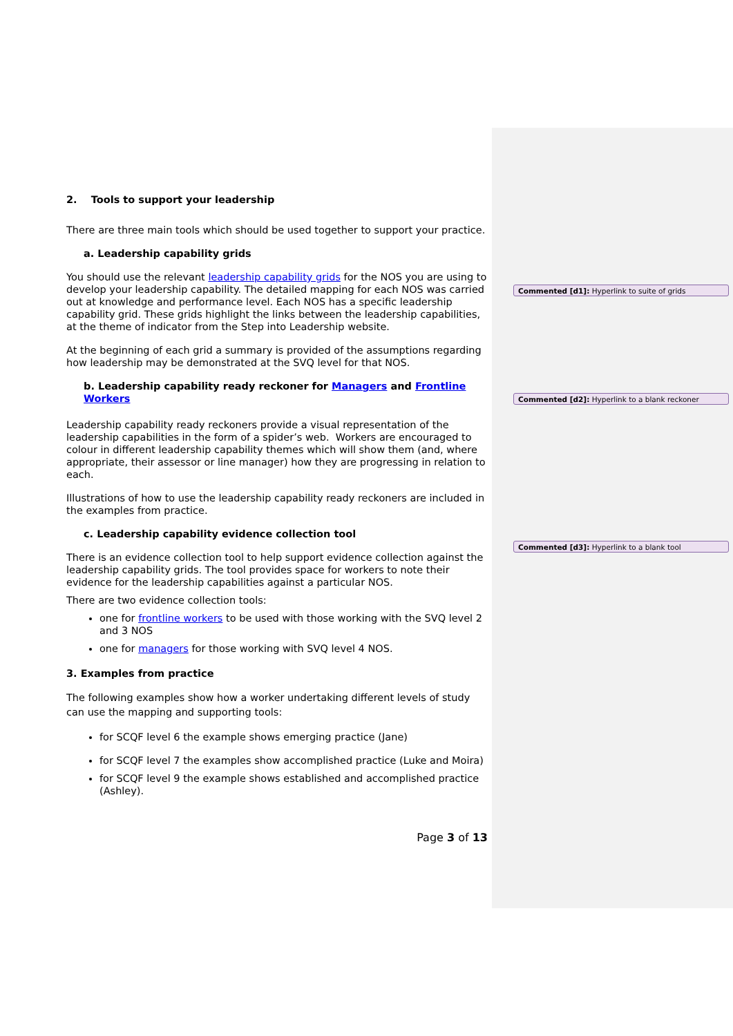Commented [d1]: Hyperlink to suite of grids
Commented [d2]: Hyperlink to a blank reckoner
Commented [d3]: Hyperlink to a blank tool
2. Tools to support your leadership
There are three main tools which should be used together to support your practice.
a. Leadership capability grids
You should use the relevant leadership capability grids for the NOS you are using to develop your leadership capability. The detailed mapping for each NOS was carried out at knowledge and performance level. Each NOS has a specific leadership capability grid. These grids highlight the links between the leadership capabilities, at the theme of indicator from the Step into Leadership website.
At the beginning of each grid a summary is provided of the assumptions regarding how leadership may be demonstrated at the SVQ level for that NOS.
b. Leadership capability ready reckoner for Managers and Frontline Workers
Leadership capability ready reckoners provide a visual representation of the leadership capabilities in the form of a spider’s web. Workers are encouraged to colour in different leadership capability themes which will show them (and, where appropriate, their assessor or line manager) how they are progressing in relation to each.
Illustrations of how to use the leadership capability ready reckoners are included in the examples from practice.
c. Leadership capability evidence collection tool
There is an evidence collection tool to help support evidence collection against the leadership capability grids. The tool provides space for workers to note their evidence for the leadership capabilities against a particular NOS.
There are two evidence collection tools:
one for frontline workers to be used with those working with the SVQ level 2 and 3 NOS
one for managers for those working with SVQ level 4 NOS.
3. Examples from practice
The following examples show how a worker undertaking different levels of study can use the mapping and supporting tools:
for SCQF level 6 the example shows emerging practice (Jane)
for SCQF level 7 the examples show accomplished practice (Luke and Moira)
for SCQF level 9 the example shows established and accomplished practice (Ashley).
Page 3 of 13